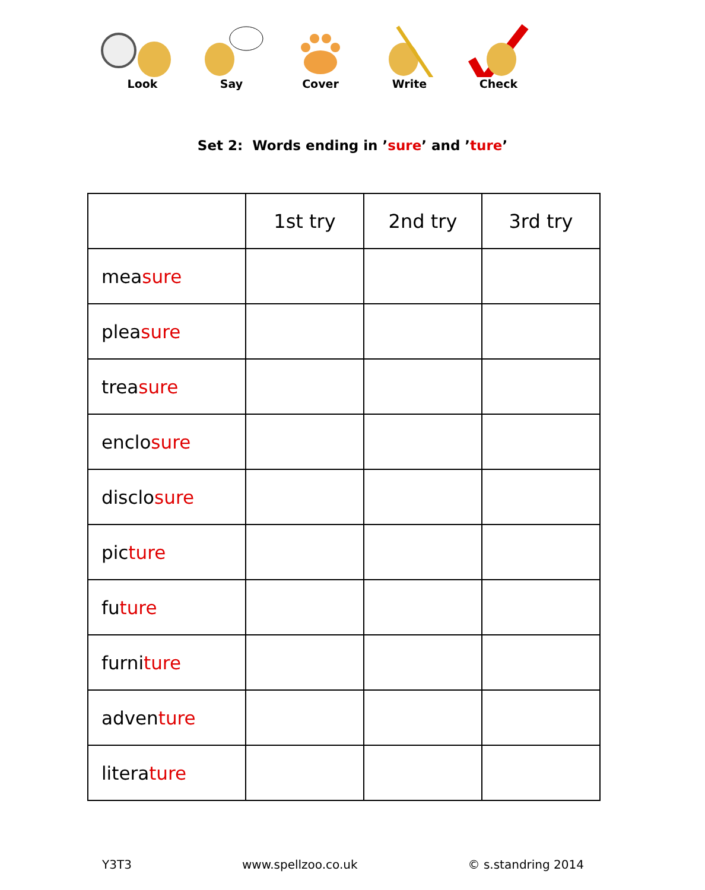Look Say Cover Write Check
Set 2: Words ending in ’sure’ and ’ture’
| | 1st try | 2nd try | 3rd try |
| --- | --- | --- | --- |
| mea sure | | | |
| plea sure | | | |
| trea sure | | | |
| enclo sure | | | |
| disclo sure | | | |
| pic ture | | | |
| fu ture | | | |
| furni ture | | | |
| adven ture | | | |
| litera ture | | | |
Y3T3 www.spellzoo.co.uk © s.standring 2014